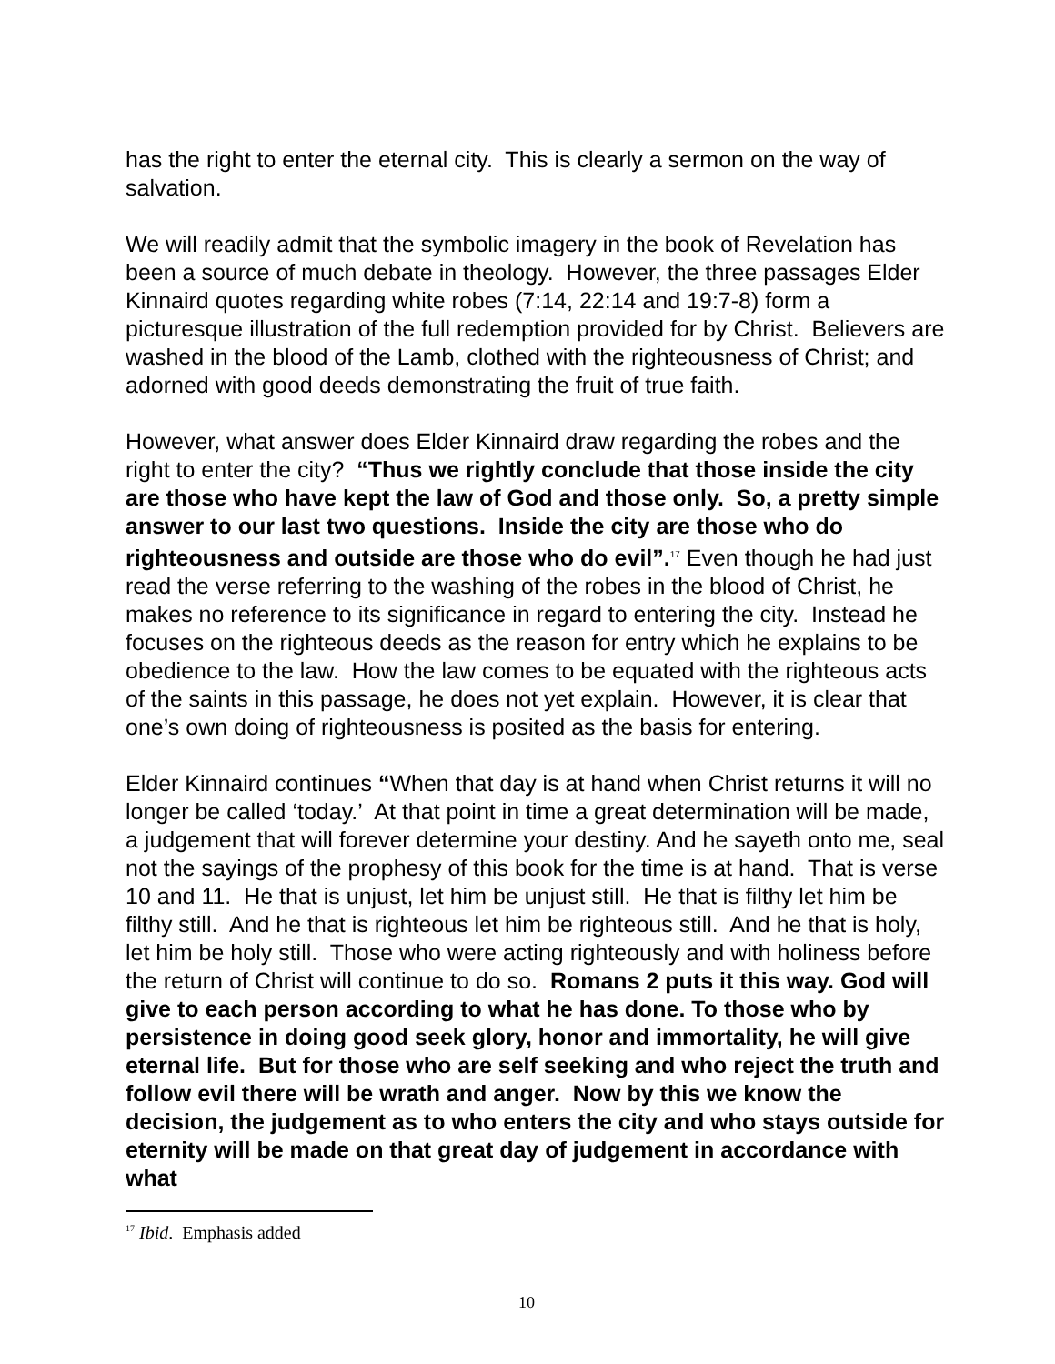has the right to enter the eternal city. This is clearly a sermon on the way of salvation.
We will readily admit that the symbolic imagery in the book of Revelation has been a source of much debate in theology. However, the three passages Elder Kinnaird quotes regarding white robes (7:14, 22:14 and 19:7-8) form a picturesque illustration of the full redemption provided for by Christ. Believers are washed in the blood of the Lamb, clothed with the righteousness of Christ; and adorned with good deeds demonstrating the fruit of true faith.
However, what answer does Elder Kinnaird draw regarding the robes and the right to enter the city? “Thus we rightly conclude that those inside the city are those who have kept the law of God and those only. So, a pretty simple answer to our last two questions. Inside the city are those who do righteousness and outside are those who do evil”.<sup>17</sup> Even though he had just read the verse referring to the washing of the robes in the blood of Christ, he makes no reference to its significance in regard to entering the city. Instead he focuses on the righteous deeds as the reason for entry which he explains to be obedience to the law. How the law comes to be equated with the righteous acts of the saints in this passage, he does not yet explain. However, it is clear that one’s own doing of righteousness is posited as the basis for entering.
Elder Kinnaird continues “When that day is at hand when Christ returns it will no longer be called ‘today.’ At that point in time a great determination will be made, a judgement that will forever determine your destiny. And he sayeth onto me, seal not the sayings of the prophesy of this book for the time is at hand. That is verse 10 and 11. He that is unjust, let him be unjust still. He that is filthy let him be filthy still. And he that is righteous let him be righteous still. And he that is holy, let him be holy still. Those who were acting righteously and with holiness before the return of Christ will continue to do so. Romans 2 puts it this way. God will give to each person according to what he has done. To those who by persistence in doing good seek glory, honor and immortality, he will give eternal life. But for those who are self seeking and who reject the truth and follow evil there will be wrath and anger. Now by this we know the decision, the judgement as to who enters the city and who stays outside for eternity will be made on that great day of judgement in accordance with what
<sup>17</sup> Ibid. Emphasis added
10